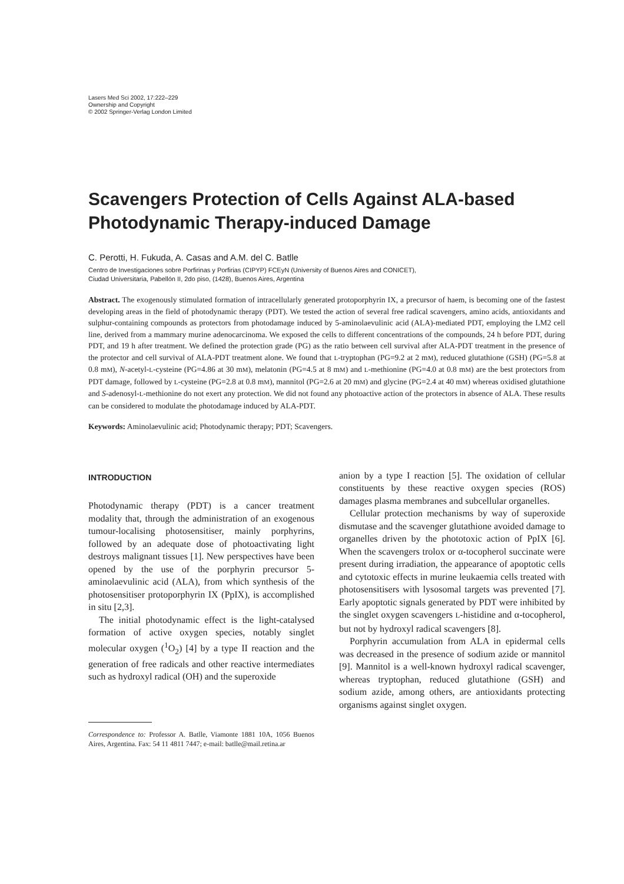Lasers Med Sci 2002, 17:222–229
Ownership and Copyright
© 2002 Springer-Verlag London Limited
Scavengers Protection of Cells Against ALA-based Photodynamic Therapy-induced Damage
C. Perotti, H. Fukuda, A. Casas and A.M. del C. Batlle
Centro de Investigaciones sobre Porfirinas y Porfirias (CIPYP) FCEyN (University of Buenos Aires and CONICET),
Ciudad Universitaria, Pabellón II, 2do piso, (1428), Buenos Aires, Argentina
Abstract. The exogenously stimulated formation of intracellularly generated protoporphyrin IX, a precursor of haem, is becoming one of the fastest developing areas in the field of photodynamic therapy (PDT). We tested the action of several free radical scavengers, amino acids, antioxidants and sulphur-containing compounds as protectors from photodamage induced by 5-aminolaevulinic acid (ALA)-mediated PDT, employing the LM2 cell line, derived from a mammary murine adenocarcinoma. We exposed the cells to different concentrations of the compounds, 24 h before PDT, during PDT, and 19 h after treatment. We defined the protection grade (PG) as the ratio between cell survival after ALA-PDT treatment in the presence of the protector and cell survival of ALA-PDT treatment alone. We found that L-tryptophan (PG=9.2 at 2 mM), reduced glutathione (GSH) (PG=5.8 at 0.8 mM), N-acetyl-L-cysteine (PG=4.86 at 30 mM), melatonin (PG=4.5 at 8 mM) and L-methionine (PG=4.0 at 0.8 mM) are the best protectors from PDT damage, followed by L-cysteine (PG=2.8 at 0.8 mM), mannitol (PG=2.6 at 20 mM) and glycine (PG=2.4 at 40 mM) whereas oxidised glutathione and S-adenosyl-L-methionine do not exert any protection. We did not found any photoactive action of the protectors in absence of ALA. These results can be considered to modulate the photodamage induced by ALA-PDT.
Keywords: Aminolaevulinic acid; Photodynamic therapy; PDT; Scavengers.
INTRODUCTION
Photodynamic therapy (PDT) is a cancer treatment modality that, through the administration of an exogenous tumour-localising photosensitiser, mainly porphyrins, followed by an adequate dose of photoactivating light destroys malignant tissues [1]. New perspectives have been opened by the use of the porphyrin precursor 5-aminolaevulinic acid (ALA), from which synthesis of the photosensitiser protoporphyrin IX (PpIX), is accomplished in situ [2,3].
The initial photodynamic effect is the light-catalysed formation of active oxygen species, notably singlet molecular oxygen (<sup>1</sup>O<sub>2</sub>) [4] by a type II reaction and the generation of free radicals and other reactive intermediates such as hydroxyl radical (OH) and the superoxide
Correspondence to: Professor A. Batlle, Viamonte 1881 10A, 1056 Buenos Aires, Argentina. Fax: 54 11 4811 7447; e-mail: batlle@mail.retina.ar
anion by a type I reaction [5]. The oxidation of cellular constituents by these reactive oxygen species (ROS) damages plasma membranes and subcellular organelles.
Cellular protection mechanisms by way of superoxide dismutase and the scavenger glutathione avoided damage to organelles driven by the phototoxic action of PpIX [6]. When the scavengers trolox or α-tocopherol succinate were present during irradiation, the appearance of apoptotic cells and cytotoxic effects in murine leukaemia cells treated with photosensitisers with lysosomal targets was prevented [7]. Early apoptotic signals generated by PDT were inhibited by the singlet oxygen scavengers L-histidine and α-tocopherol, but not by hydroxyl radical scavengers [8].
Porphyrin accumulation from ALA in epidermal cells was decreased in the presence of sodium azide or mannitol [9]. Mannitol is a well-known hydroxyl radical scavenger, whereas tryptophan, reduced glutathione (GSH) and sodium azide, among others, are antioxidants protecting organisms against singlet oxygen.